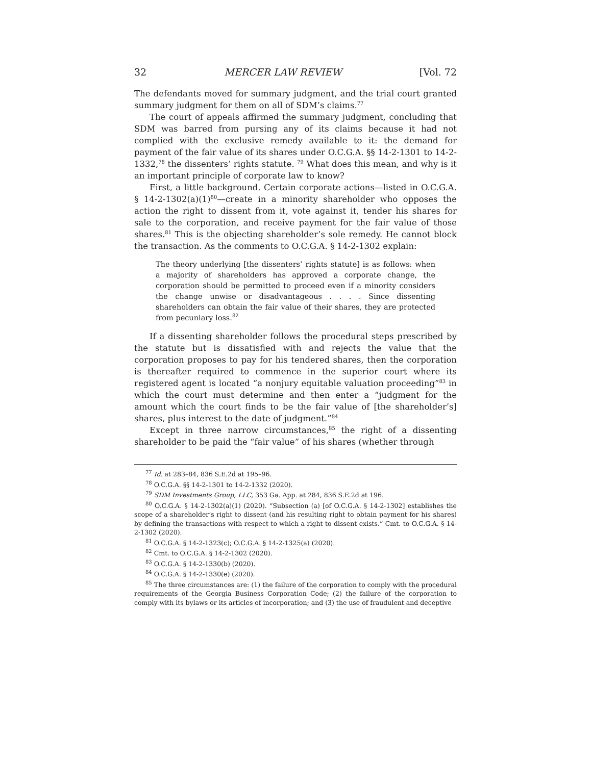32 MERCER LAW REVIEW [Vol. 72
The defendants moved for summary judgment, and the trial court granted summary judgment for them on all of SDM’s claims.<sup>77</sup>
The court of appeals affirmed the summary judgment, concluding that SDM was barred from pursing any of its claims because it had not complied with the exclusive remedy available to it: the demand for payment of the fair value of its shares under O.C.G.A. §§ 14-2-1301 to 14-2-1332,<sup>78</sup> the dissenters’ rights statute. <sup>79</sup> What does this mean, and why is it an important principle of corporate law to know?
First, a little background. Certain corporate actions—listed in O.C.G.A. § 14-2-1302(a)(1)<sup>80</sup>—create in a minority shareholder who opposes the action the right to dissent from it, vote against it, tender his shares for sale to the corporation, and receive payment for the fair value of those shares.<sup>81</sup> This is the objecting shareholder’s sole remedy. He cannot block the transaction. As the comments to O.C.G.A. § 14-2-1302 explain:
The theory underlying [the dissenters’ rights statute] is as follows: when a majority of shareholders has approved a corporate change, the corporation should be permitted to proceed even if a minority considers the change unwise or disadvantageous . . . . Since dissenting shareholders can obtain the fair value of their shares, they are protected from pecuniary loss.<sup>82</sup>
If a dissenting shareholder follows the procedural steps prescribed by the statute but is dissatisfied with and rejects the value that the corporation proposes to pay for his tendered shares, then the corporation is thereafter required to commence in the superior court where its registered agent is located “a nonjury equitable valuation proceeding”<sup>83</sup> in which the court must determine and then enter a “judgment for the amount which the court finds to be the fair value of [the shareholder’s] shares, plus interest to the date of judgment.”<sup>84</sup>
Except in three narrow circumstances,<sup>85</sup> the right of a dissenting shareholder to be paid the “fair value” of his shares (whether through
<sup>77</sup> Id. at 283–84, 836 S.E.2d at 195–96.
<sup>78</sup> O.C.G.A. §§ 14-2-1301 to 14-2-1332 (2020).
<sup>79</sup> SDM Investments Group, LLC, 353 Ga. App. at 284, 836 S.E.2d at 196.
<sup>80</sup> O.C.G.A. § 14-2-1302(a)(1) (2020). “Subsection (a) [of O.C.G.A. § 14-2-1302] establishes the scope of a shareholder’s right to dissent (and his resulting right to obtain payment for his shares) by defining the transactions with respect to which a right to dissent exists.” Cmt. to O.C.G.A. § 14-2-1302 (2020).
<sup>81</sup> O.C.G.A. § 14-2-1323(c); O.C.G.A. § 14-2-1325(a) (2020).
<sup>82</sup> Cmt. to O.C.G.A. § 14-2-1302 (2020).
<sup>83</sup> O.C.G.A. § 14-2-1330(b) (2020).
<sup>84</sup> O.C.G.A. § 14-2-1330(e) (2020).
<sup>85</sup> The three circumstances are: (1) the failure of the corporation to comply with the procedural requirements of the Georgia Business Corporation Code; (2) the failure of the corporation to comply with its bylaws or its articles of incorporation; and (3) the use of fraudulent and deceptive